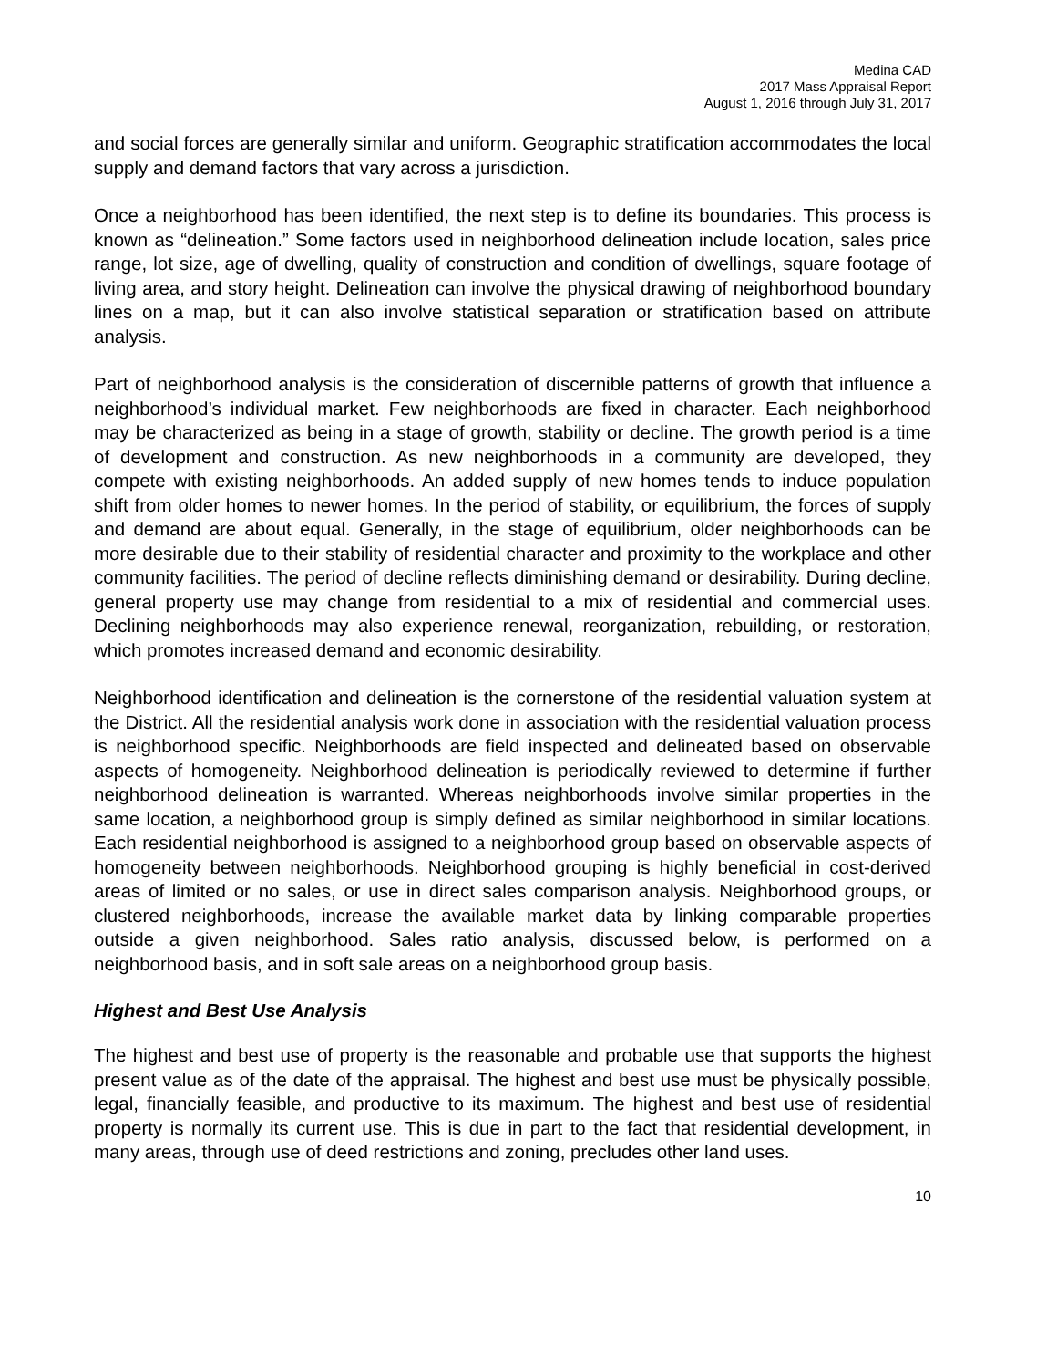Medina CAD
2017 Mass Appraisal Report
August 1, 2016 through July 31, 2017
and social forces are generally similar and uniform. Geographic stratification accommodates the local supply and demand factors that vary across a jurisdiction.
Once a neighborhood has been identified, the next step is to define its boundaries. This process is known as “delineation.” Some factors used in neighborhood delineation include location, sales price range, lot size, age of dwelling, quality of construction and condition of dwellings, square footage of living area, and story height. Delineation can involve the physical drawing of neighborhood boundary lines on a map, but it can also involve statistical separation or stratification based on attribute analysis.
Part of neighborhood analysis is the consideration of discernible patterns of growth that influence a neighborhood’s individual market. Few neighborhoods are fixed in character. Each neighborhood may be characterized as being in a stage of growth, stability or decline. The growth period is a time of development and construction. As new neighborhoods in a community are developed, they compete with existing neighborhoods. An added supply of new homes tends to induce population shift from older homes to newer homes. In the period of stability, or equilibrium, the forces of supply and demand are about equal. Generally, in the stage of equilibrium, older neighborhoods can be more desirable due to their stability of residential character and proximity to the workplace and other community facilities. The period of decline reflects diminishing demand or desirability. During decline, general property use may change from residential to a mix of residential and commercial uses. Declining neighborhoods may also experience renewal, reorganization, rebuilding, or restoration, which promotes increased demand and economic desirability.
Neighborhood identification and delineation is the cornerstone of the residential valuation system at the District. All the residential analysis work done in association with the residential valuation process is neighborhood specific. Neighborhoods are field inspected and delineated based on observable aspects of homogeneity. Neighborhood delineation is periodically reviewed to determine if further neighborhood delineation is warranted. Whereas neighborhoods involve similar properties in the same location, a neighborhood group is simply defined as similar neighborhood in similar locations. Each residential neighborhood is assigned to a neighborhood group based on observable aspects of homogeneity between neighborhoods. Neighborhood grouping is highly beneficial in cost-derived areas of limited or no sales, or use in direct sales comparison analysis. Neighborhood groups, or clustered neighborhoods, increase the available market data by linking comparable properties outside a given neighborhood. Sales ratio analysis, discussed below, is performed on a neighborhood basis, and in soft sale areas on a neighborhood group basis.
Highest and Best Use Analysis
The highest and best use of property is the reasonable and probable use that supports the highest present value as of the date of the appraisal. The highest and best use must be physically possible, legal, financially feasible, and productive to its maximum. The highest and best use of residential property is normally its current use. This is due in part to the fact that residential development, in many areas, through use of deed restrictions and zoning, precludes other land uses.
10